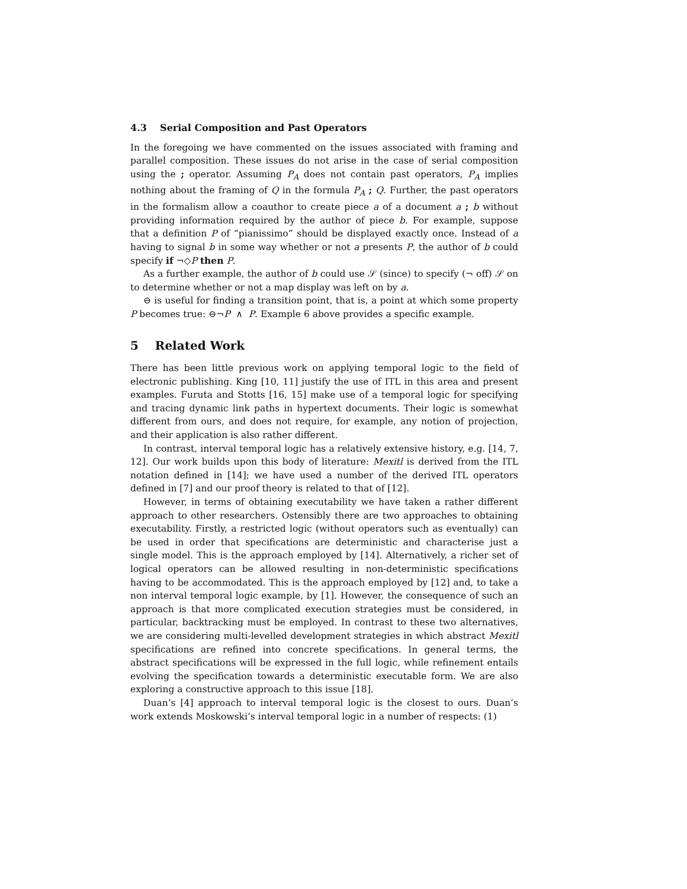4.3 Serial Composition and Past Operators
In the foregoing we have commented on the issues associated with framing and parallel composition. These issues do not arise in the case of serial composition using the ; operator. Assuming P<sub>A</sub> does not contain past operators, P<sub>A</sub> implies nothing about the framing of Q in the formula P<sub>A</sub> ; Q. Further, the past operators in the formalism allow a coauthor to create piece a of a document a ; b without providing information required by the author of piece b. For example, suppose that a definition P of “pianissimo” should be displayed exactly once. Instead of a having to signal b in some way whether or not a presents P, the author of b could specify if ¬◇P then P.
As a further example, the author of b could use 𝒮 (since) to specify (¬ off) 𝒮 on to determine whether or not a map display was left on by a.
⊖ is useful for finding a transition point, that is, a point at which some property P becomes true: ⊖¬P ∧ P. Example 6 above provides a specific example.
5 Related Work
There has been little previous work on applying temporal logic to the field of electronic publishing. King [10, 11] justify the use of ITL in this area and present examples. Furuta and Stotts [16, 15] make use of a temporal logic for specifying and tracing dynamic link paths in hypertext documents. Their logic is somewhat different from ours, and does not require, for example, any notion of projection, and their application is also rather different.
In contrast, interval temporal logic has a relatively extensive history, e.g. [14, 7, 12]. Our work builds upon this body of literature: Mexitl is derived from the ITL notation defined in [14]; we have used a number of the derived ITL operators defined in [7] and our proof theory is related to that of [12].
However, in terms of obtaining executability we have taken a rather different approach to other researchers. Ostensibly there are two approaches to obtaining executability. Firstly, a restricted logic (without operators such as eventually) can be used in order that specifications are deterministic and characterise just a single model. This is the approach employed by [14]. Alternatively, a richer set of logical operators can be allowed resulting in non-deterministic specifications having to be accommodated. This is the approach employed by [12] and, to take a non interval temporal logic example, by [1]. However, the consequence of such an approach is that more complicated execution strategies must be considered, in particular, backtracking must be employed. In contrast to these two alternatives, we are considering multi-levelled development strategies in which abstract Mexitl specifications are refined into concrete specifications. In general terms, the abstract specifications will be expressed in the full logic, while refinement entails evolving the specification towards a deterministic executable form. We are also exploring a constructive approach to this issue [18].
Duan’s [4] approach to interval temporal logic is the closest to ours. Duan’s work extends Moskowski’s interval temporal logic in a number of respects: (1)